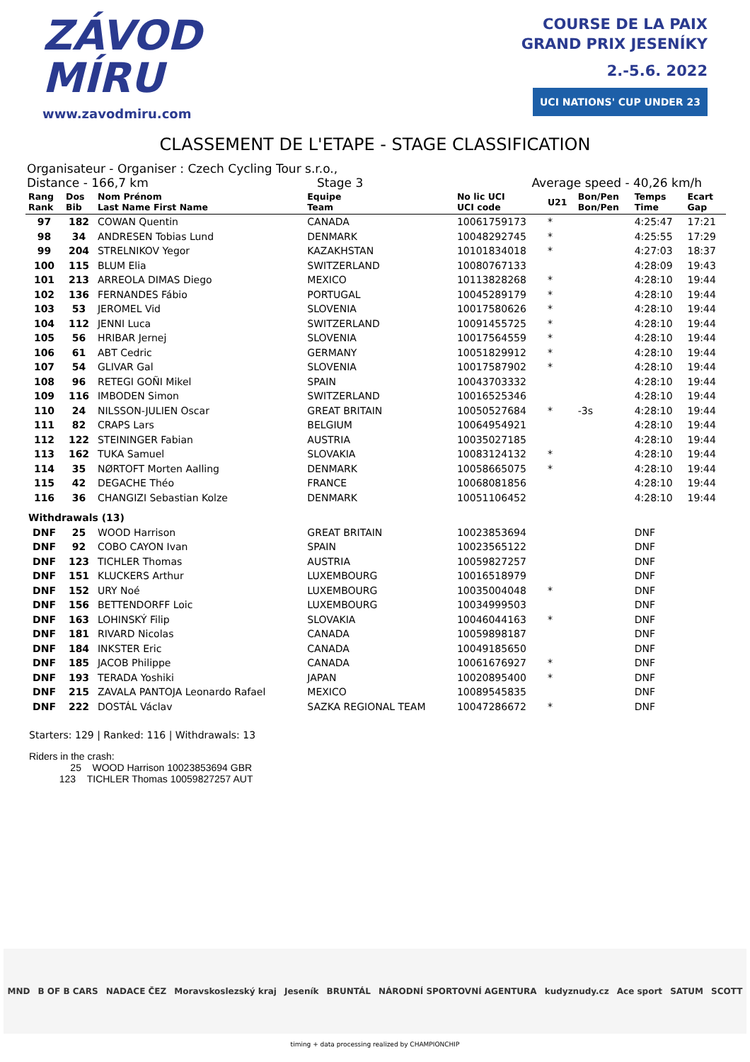ZÁVOD
MÍRU
www.zavodmiru.com
COURSE DE LA PAIX
GRAND PRIX JESENÍKY
2.-5.6. 2022
UCI NATIONS' CUP UNDER 23
CLASSEMENT DE L'ETAPE - STAGE CLASSIFICATION
Organisateur - Organiser : Czech Cycling Tour s.r.o.,
Distance - 166,7 km Stage 3 Average speed - 40,26 km/h
| Rang Rank | Dos Bib | Nom Prénom Last Name First Name | Equipe Team | No lic UCI UCI code | U21 | Bon/Pen Bon/Pen | Temps Time | Ecart Gap |
| --- | --- | --- | --- | --- | --- | --- | --- | --- |
| 97 | 182 | COWAN Quentin | CANADA | 10061759173 | * | | 4:25:47 | 17:21 |
| 98 | 34 | ANDRESEN Tobias Lund | DENMARK | 10048292745 | * | | 4:25:55 | 17:29 |
| 99 | 204 | STRELNIKOV Yegor | KAZAKHSTAN | 10101834018 | * | | 4:27:03 | 18:37 |
| 100 | 115 | BLUM Elia | SWITZERLAND | 10080767133 | | | 4:28:09 | 19:43 |
| 101 | 213 | ARREOLA DIMAS Diego | MEXICO | 10113828268 | * | | 4:28:10 | 19:44 |
| 102 | 136 | FERNANDES Fábio | PORTUGAL | 10045289179 | * | | 4:28:10 | 19:44 |
| 103 | 53 | JEROMEL Vid | SLOVENIA | 10017580626 | * | | 4:28:10 | 19:44 |
| 104 | 112 | JENNI Luca | SWITZERLAND | 10091455725 | * | | 4:28:10 | 19:44 |
| 105 | 56 | HRIBAR Jernej | SLOVENIA | 10017564559 | * | | 4:28:10 | 19:44 |
| 106 | 61 | ABT Cedric | GERMANY | 10051829912 | * | | 4:28:10 | 19:44 |
| 107 | 54 | GLIVAR Gal | SLOVENIA | 10017587902 | * | | 4:28:10 | 19:44 |
| 108 | 96 | RETEGI GOÑI Mikel | SPAIN | 10043703332 | | | 4:28:10 | 19:44 |
| 109 | 116 | IMBODEN Simon | SWITZERLAND | 10016525346 | | | 4:28:10 | 19:44 |
| 110 | 24 | NILSSON-JULIEN Oscar | GREAT BRITAIN | 10050527684 | * | -3s | 4:28:10 | 19:44 |
| 111 | 82 | CRAPS Lars | BELGIUM | 10064954921 | | | 4:28:10 | 19:44 |
| 112 | 122 | STEININGER Fabian | AUSTRIA | 10035027185 | | | 4:28:10 | 19:44 |
| 113 | 162 | TUKA Samuel | SLOVAKIA | 10083124132 | * | | 4:28:10 | 19:44 |
| 114 | 35 | NØRTOFT Morten Aalling | DENMARK | 10058665075 | * | | 4:28:10 | 19:44 |
| 115 | 42 | DEGACHE Théo | FRANCE | 10068081856 | | | 4:28:10 | 19:44 |
| 116 | 36 | CHANGIZI Sebastian Kolze | DENMARK | 10051106452 | | | 4:28:10 | 19:44 |
| Withdrawals (13) | | | | | | | | |
| DNF | 25 | WOOD Harrison | GREAT BRITAIN | 10023853694 | | | DNF | |
| DNF | 92 | COBO CAYON Ivan | SPAIN | 10023565122 | | | DNF | |
| DNF | 123 | TICHLER Thomas | AUSTRIA | 10059827257 | | | DNF | |
| DNF | 151 | KLUCKERS Arthur | LUXEMBOURG | 10016518979 | | | DNF | |
| DNF | 152 | URY Noé | LUXEMBOURG | 10035004048 | * | | DNF | |
| DNF | 156 | BETTENDORFF Loic | LUXEMBOURG | 10034999503 | | | DNF | |
| DNF | 163 | LOHINSKÝ Filip | SLOVAKIA | 10046044163 | * | | DNF | |
| DNF | 181 | RIVARD Nicolas | CANADA | 10059898187 | | | DNF | |
| DNF | 184 | INKSTER Eric | CANADA | 10049185650 | | | DNF | |
| DNF | 185 | JACOB Philippe | CANADA | 10061676927 | * | | DNF | |
| DNF | 193 | TERADA Yoshiki | JAPAN | 10020895400 | * | | DNF | |
| DNF | 215 | ZAVALA PANTOJA Leonardo Rafael | MEXICO | 10089545835 | | | DNF | |
| DNF | 222 | DOSTÁL Václav | SAZKA REGIONAL TEAM | 10047286672 | * | | DNF | |
Starters: 129 | Ranked: 116 | Withdrawals: 13
Riders in the crash:
25 WOOD Harrison 10023853694 GBR
123 TICHLER Thomas 10059827257 AUT
MND B OF B CARS NADACE ČEZ Moravskoslezský kraj Jeseník BRUNTÁL NÁRODNÍ SPORTOVNÍ AGENTURA kudyznudy.cz Ace sport SATUM SCOTT
timing + data processing realized by CHAMPIONCHIP